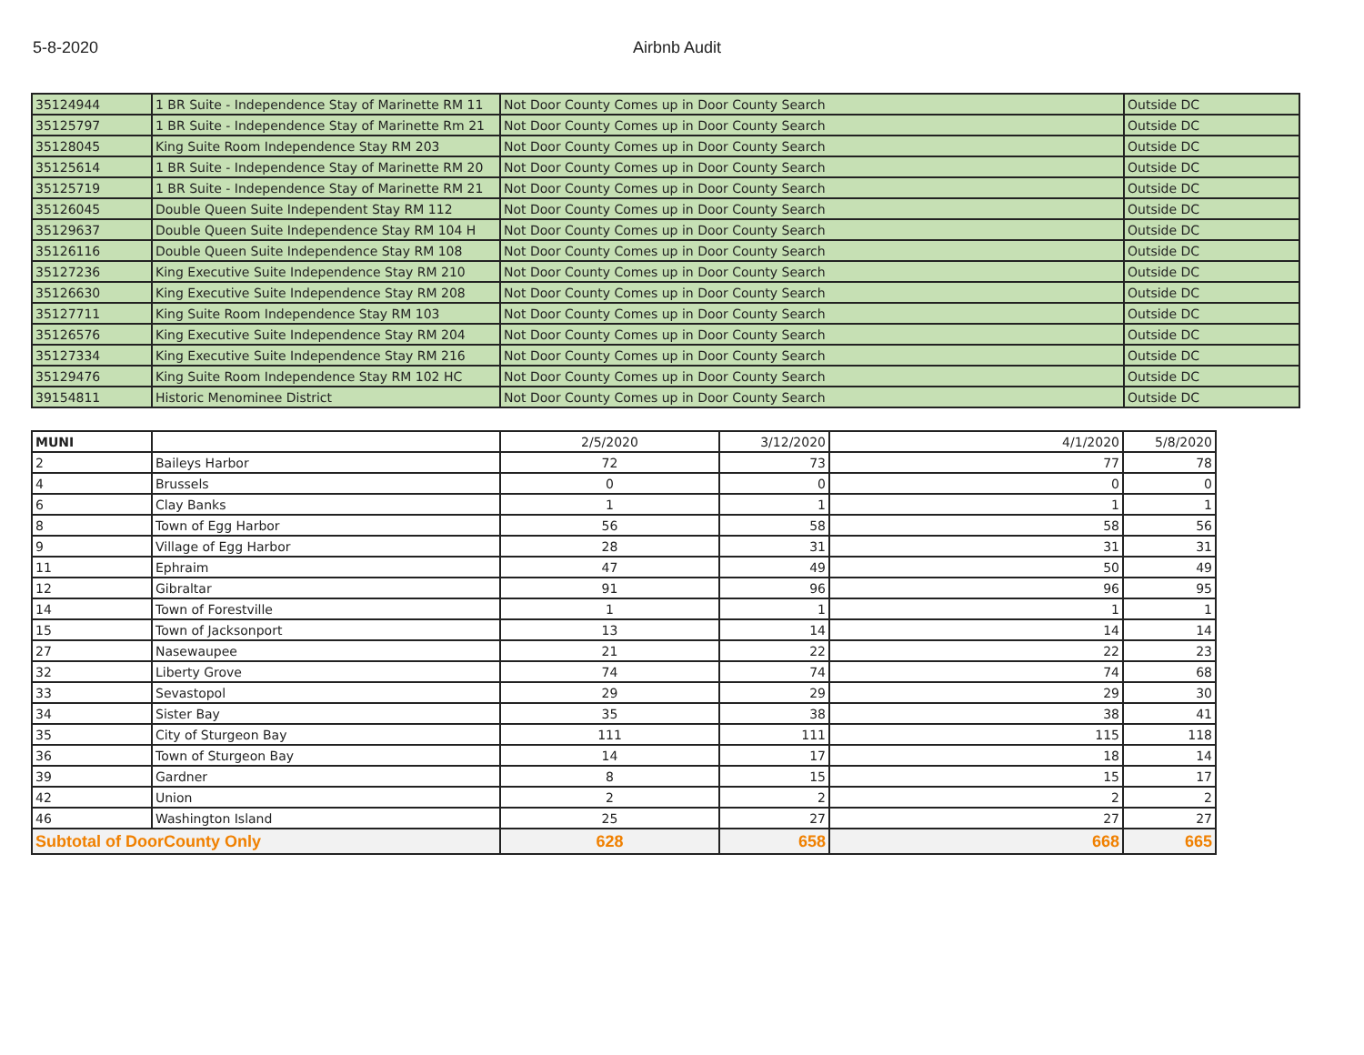5-8-2020 Airbnb Audit
| 35124944 | 1 BR Suite - Independence Stay of Marinette RM 11 | Not Door County Comes up in Door County Search | Outside DC |
| 35125797 | 1 BR Suite - Independence Stay of Marinette Rm 21 | Not Door County Comes up in Door County Search | Outside DC |
| 35128045 | King Suite Room Independence Stay RM 203 | Not Door County Comes up in Door County Search | Outside DC |
| 35125614 | 1 BR Suite - Independence Stay of Marinette RM 20 | Not Door County Comes up in Door County Search | Outside DC |
| 35125719 | 1 BR Suite - Independence Stay of Marinette RM 21 | Not Door County Comes up in Door County Search | Outside DC |
| 35126045 | Double Queen Suite Independent Stay RM 112 | Not Door County Comes up in Door County Search | Outside DC |
| 35129637 | Double Queen Suite Independence Stay RM 104 H | Not Door County Comes up in Door County Search | Outside DC |
| 35126116 | Double Queen Suite Independence Stay RM 108 | Not Door County Comes up in Door County Search | Outside DC |
| 35127236 | King Executive Suite Independence Stay RM 210 | Not Door County Comes up in Door County Search | Outside DC |
| 35126630 | King Executive Suite Independence Stay RM 208 | Not Door County Comes up in Door County Search | Outside DC |
| 35127711 | King Suite Room Independence Stay RM 103 | Not Door County Comes up in Door County Search | Outside DC |
| 35126576 | King Executive Suite Independence Stay RM 204 | Not Door County Comes up in Door County Search | Outside DC |
| 35127334 | King Executive Suite Independence Stay RM 216 | Not Door County Comes up in Door County Search | Outside DC |
| 35129476 | King Suite Room Independence Stay RM 102 HC | Not Door County Comes up in Door County Search | Outside DC |
| 39154811 | Historic Menominee District | Not Door County Comes up in Door County Search | Outside DC |
| MUNI | | 2/5/2020 | 3/12/2020 | 4/1/2020 | 5/8/2020 |
| --- | --- | --- | --- | --- | --- |
| 2 | Baileys Harbor | 72 | 73 | 77 | 78 |
| 4 | Brussels | 0 | 0 | 0 | 0 |
| 6 | Clay Banks | 1 | 1 | 1 | 1 |
| 8 | Town of Egg Harbor | 56 | 58 | 58 | 56 |
| 9 | Village of Egg Harbor | 28 | 31 | 31 | 31 |
| 11 | Ephraim | 47 | 49 | 50 | 49 |
| 12 | Gibraltar | 91 | 96 | 96 | 95 |
| 14 | Town of Forestville | 1 | 1 | 1 | 1 |
| 15 | Town of Jacksonport | 13 | 14 | 14 | 14 |
| 27 | Nasewaupee | 21 | 22 | 22 | 23 |
| 32 | Liberty Grove | 74 | 74 | 74 | 68 |
| 33 | Sevastopol | 29 | 29 | 29 | 30 |
| 34 | Sister Bay | 35 | 38 | 38 | 41 |
| 35 | City of Sturgeon Bay | 111 | 111 | 115 | 118 |
| 36 | Town of Sturgeon Bay | 14 | 17 | 18 | 14 |
| 39 | Gardner | 8 | 15 | 15 | 17 |
| 42 | Union | 2 | 2 | 2 | 2 |
| 46 | Washington Island | 25 | 27 | 27 | 27 |
| Subtotal of DoorCounty Only | | 628 | 658 | 668 | 665 |